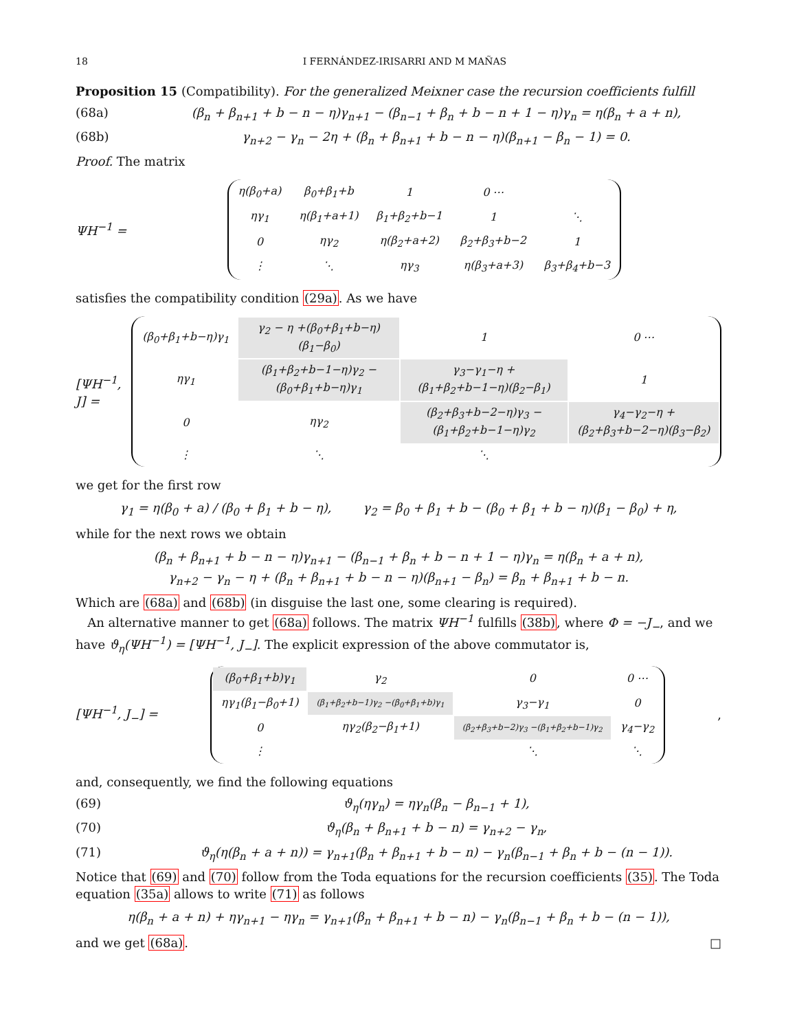18 I FERNÁNDEZ-IRISARRI AND M MAÑAS
Proposition 15 (Compatibility). For the generalized Meixner case the recursion coefficients fulfill
(68a) (β<sub>n</sub> + β<sub>n+1</sub> + b − n − η)γ<sub>n+1</sub> − (β<sub>n−1</sub> + β<sub>n</sub> + b − n + 1 − η)γ<sub>n</sub> = η(β<sub>n</sub> + a + n),
(68b) γ<sub>n+2</sub> − γ<sub>n</sub> − 2η + (β<sub>n</sub> + β<sub>n+1</sub> + b − n − η)(β<sub>n+1</sub> − β<sub>n</sub> − 1) = 0.
Proof. The matrix
ΨH<sup>−1</sup> =
| η(β<sub>0</sub>+a) | β<sub>0</sub>+β<sub>1</sub>+b | 1 | 0 ⋯ | |
| ηγ<sub>1</sub> | η(β<sub>1</sub>+a+1) | β<sub>1</sub>+β<sub>2</sub>+b−1 | 1 | ⋱ |
| 0 | ηγ<sub>2</sub> | η(β<sub>2</sub>+a+2) | β<sub>2</sub>+β<sub>3</sub>+b−2 | 1 |
| ⋮ | ⋱ | ηγ<sub>3</sub> | η(β<sub>3</sub>+a+3) | β<sub>3</sub>+β<sub>4</sub>+b−3 |
satisfies the compatibility condition (29a). As we have
[ΨH<sup>−1</sup>, J] =
| (β<sub>0</sub>+β<sub>1</sub>+b−η)γ<sub>1</sub> | γ<sub>2</sub> − η +(β<sub>0</sub>+β<sub>1</sub>+b−η)(β<sub>1</sub>−β<sub>0</sub>) | 1 | 0 ⋯ |
| ηγ<sub>1</sub> | (β<sub>1</sub>+β<sub>2</sub>+b−1−η)γ<sub>2</sub> −(β<sub>0</sub>+β<sub>1</sub>+b−η)γ<sub>1</sub> | γ<sub>3</sub>−γ<sub>1</sub>−η +(β<sub>1</sub>+β<sub>2</sub>+b−1−η)(β<sub>2</sub>−β<sub>1</sub>) | 1 |
| 0 | ηγ<sub>2</sub> | (β<sub>2</sub>+β<sub>3</sub>+b−2−η)γ<sub>3</sub> −(β<sub>1</sub>+β<sub>2</sub>+b−1−η)γ<sub>2</sub> | γ<sub>4</sub>−γ<sub>2</sub>−η +(β<sub>2</sub>+β<sub>3</sub>+b−2−η)(β<sub>3</sub>−β<sub>2</sub>) |
| ⋮ | ⋱ | ⋱ | |
we get for the first row
γ<sub>1</sub> = η(β<sub>0</sub> + a) / (β<sub>0</sub> + β<sub>1</sub> + b − η), γ<sub>2</sub> = β<sub>0</sub> + β<sub>1</sub> + b − (β<sub>0</sub> + β<sub>1</sub> + b − η)(β<sub>1</sub> − β<sub>0</sub>) + η,
while for the next rows we obtain
(β<sub>n</sub> + β<sub>n+1</sub> + b − n − η)γ<sub>n+1</sub> − (β<sub>n−1</sub> + β<sub>n</sub> + b − n + 1 − η)γ<sub>n</sub> = η(β<sub>n</sub> + a + n),
γ<sub>n+2</sub> − γ<sub>n</sub> − η + (β<sub>n</sub> + β<sub>n+1</sub> + b − n − η)(β<sub>n+1</sub> − β<sub>n</sub>) = β<sub>n</sub> + β<sub>n+1</sub> + b − n.
Which are (68a) and (68b) (in disguise the last one, some clearing is required).
An alternative manner to get (68a) follows. The matrix ΨH<sup>−1</sup> fulfills (38b), where Φ = −J<sub>−</sub>, and we have ϑ<sub>η</sub>(ΨH<sup>−1</sup>) = [ΨH<sup>−1</sup>, J<sub>−</sub>]. The explicit expression of the above commutator is,
[ΨH<sup>−1</sup>, J<sub>−</sub>] =
| (β<sub>0</sub>+β<sub>1</sub>+b)γ<sub>1</sub> | γ<sub>2</sub> | 0 | 0 ⋯ |
| ηγ<sub>1</sub>(β<sub>1</sub>−β<sub>0</sub>+1) | (β<sub>1</sub>+β<sub>2</sub>+b−1)γ<sub>2</sub> −(β<sub>0</sub>+β<sub>1</sub>+b)γ<sub>1</sub> | γ<sub>3</sub>−γ<sub>1</sub> | 0 |
| 0 | ηγ<sub>2</sub>(β<sub>2</sub>−β<sub>1</sub>+1) | (β<sub>2</sub>+β<sub>3</sub>+b−2)γ<sub>3</sub> −(β<sub>1</sub>+β<sub>2</sub>+b−1)γ<sub>2</sub> | γ<sub>4</sub>−γ<sub>2</sub> |
| ⋮ | | ⋱ | ⋱ |
,
and, consequently, we find the following equations
(69) ϑ<sub>η</sub>(ηγ<sub>n</sub>) = ηγ<sub>n</sub>(β<sub>n</sub> − β<sub>n−1</sub> + 1),
(70) ϑ<sub>η</sub>(β<sub>n</sub> + β<sub>n+1</sub> + b − n) = γ<sub>n+2</sub> − γ<sub>n</sub>,
(71) ϑ<sub>η</sub>(η(β<sub>n</sub> + a + n)) = γ<sub>n+1</sub>(β<sub>n</sub> + β<sub>n+1</sub> + b − n) − γ<sub>n</sub>(β<sub>n−1</sub> + β<sub>n</sub> + b − (n − 1)).
Notice that (69) and (70) follow from the Toda equations for the recursion coefficients (35). The Toda equation (35a) allows to write (71) as follows
η(β<sub>n</sub> + a + n) + ηγ<sub>n+1</sub> − ηγ<sub>n</sub> = γ<sub>n+1</sub>(β<sub>n</sub> + β<sub>n+1</sub> + b − n) − γ<sub>n</sub>(β<sub>n−1</sub> + β<sub>n</sub> + b − (n − 1)),
and we get (68a). □